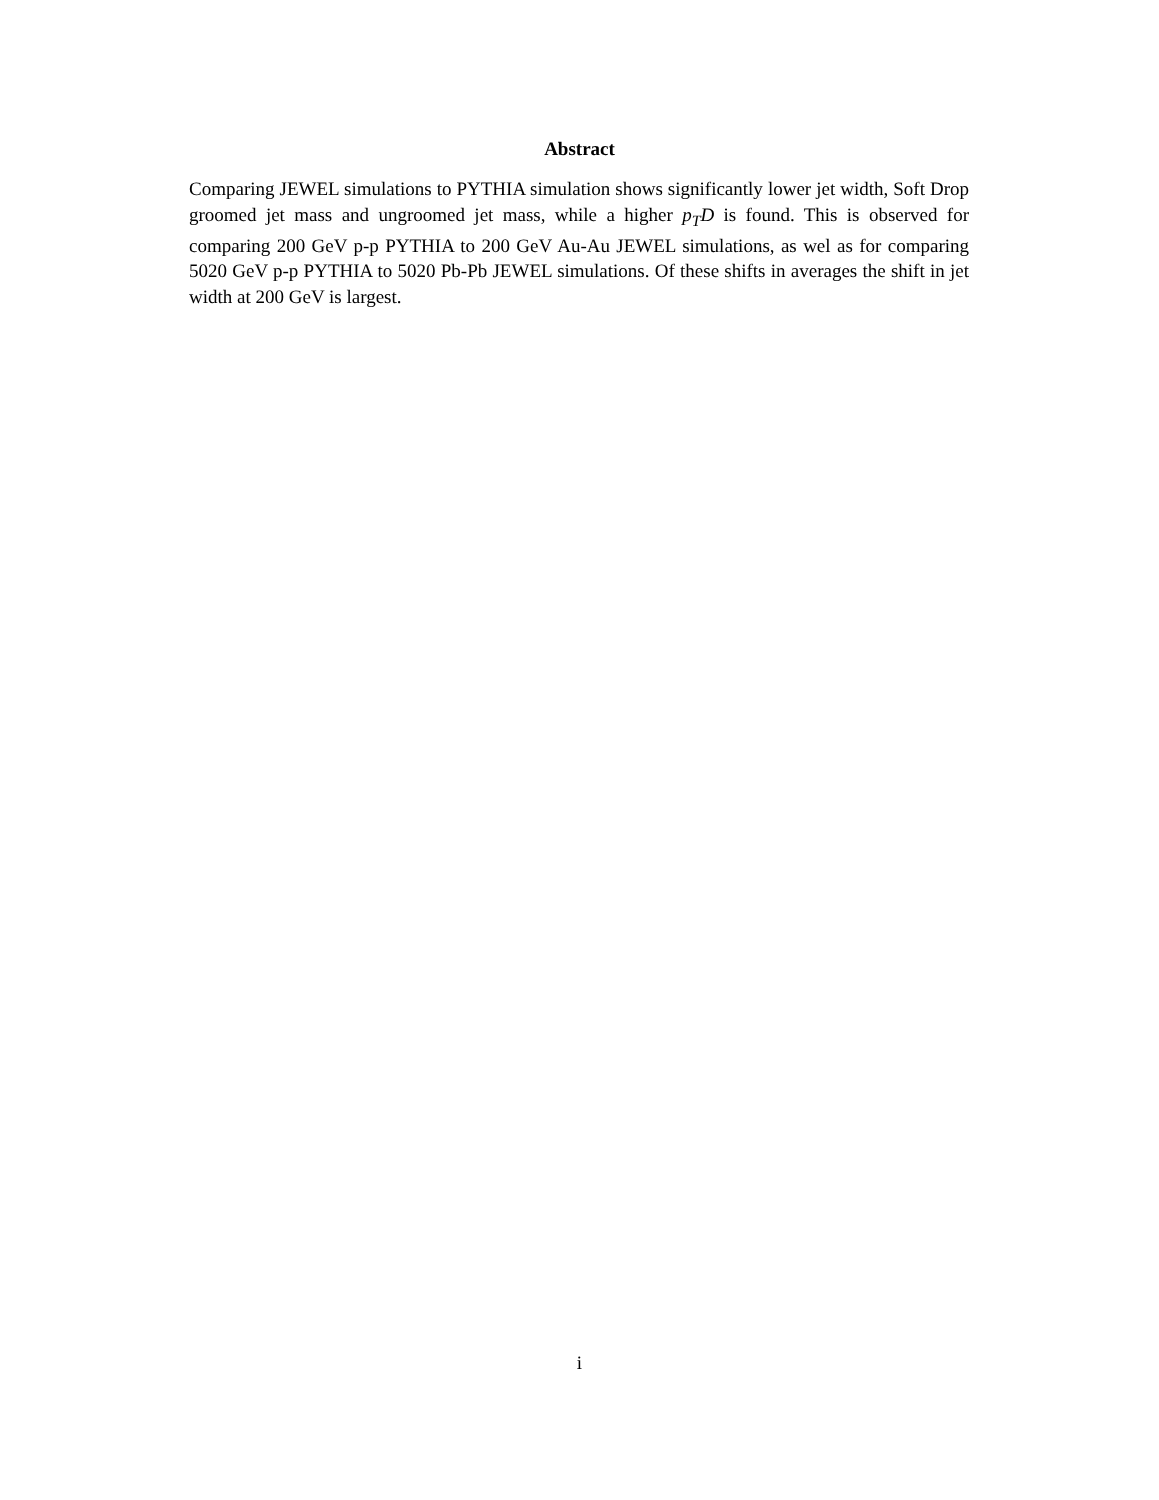Abstract
Comparing JEWEL simulations to PYTHIA simulation shows significantly lower jet width, Soft Drop groomed jet mass and ungroomed jet mass, while a higher p<sub>T</sub>D is found. This is observed for comparing 200 GeV p-p PYTHIA to 200 GeV Au-Au JEWEL simulations, as wel as for comparing 5020 GeV p-p PYTHIA to 5020 Pb-Pb JEWEL simulations. Of these shifts in averages the shift in jet width at 200 GeV is largest.
i